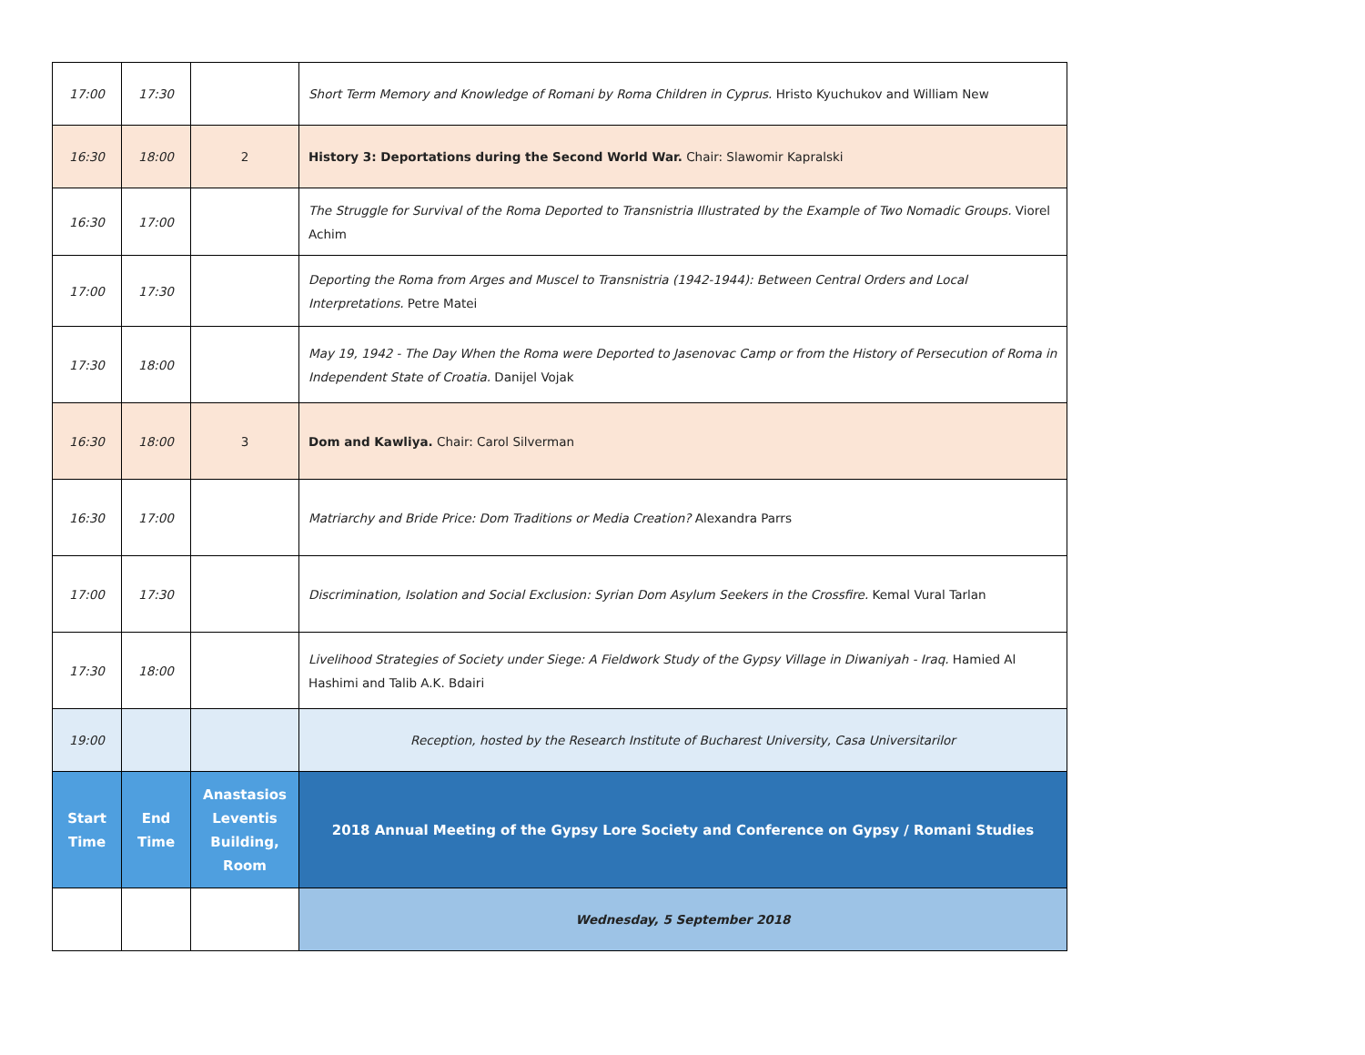| 17:00 | 17:30 | | Short Term Memory and Knowledge of Romani by Roma Children in Cyprus. Hristo Kyuchukov and William New |
| 16:30 | 18:00 | 2 | History 3: Deportations during the Second World War. Chair: Slawomir Kapralski |
| 16:30 | 17:00 | | The Struggle for Survival of the Roma Deported to Transnistria Illustrated by the Example of Two Nomadic Groups. Viorel Achim |
| 17:00 | 17:30 | | Deporting the Roma from Arges and Muscel to Transnistria (1942-1944): Between Central Orders and Local Interpretations. Petre Matei |
| 17:30 | 18:00 | | May 19, 1942 - The Day When the Roma were Deported to Jasenovac Camp or from the History of Persecution of Roma in Independent State of Croatia. Danijel Vojak |
| 16:30 | 18:00 | 3 | Dom and Kawliya. Chair: Carol Silverman |
| 16:30 | 17:00 | | Matriarchy and Bride Price: Dom Traditions or Media Creation? Alexandra Parrs |
| 17:00 | 17:30 | | Discrimination, Isolation and Social Exclusion: Syrian Dom Asylum Seekers in the Crossfire. Kemal Vural Tarlan |
| 17:30 | 18:00 | | Livelihood Strategies of Society under Siege: A Fieldwork Study of the Gypsy Village in Diwaniyah - Iraq. Hamied Al Hashimi and Talib A.K. Bdairi |
| 19:00 | | | Reception, hosted by the Research Institute of Bucharest University, Casa Universitarilor |
| Start Time | End Time | Anastasios Leventis Building, Room | 2018 Annual Meeting of the Gypsy Lore Society and Conference on Gypsy / Romani Studies |
| | | | Wednesday, 5 September 2018 |